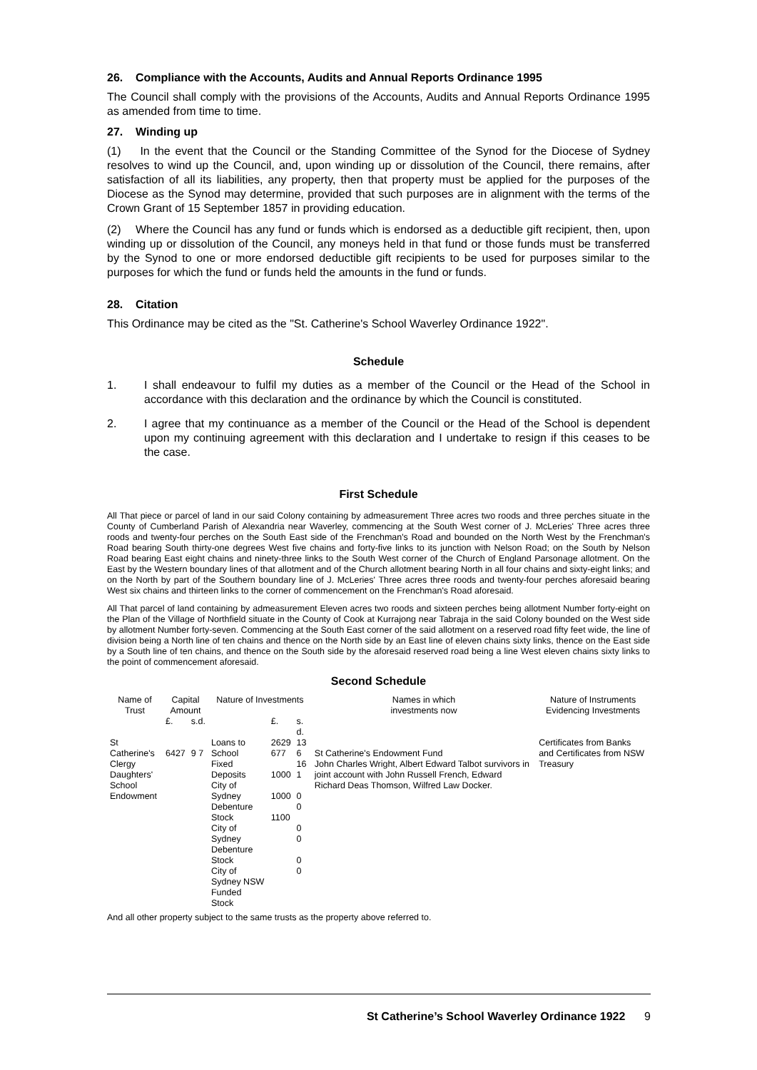26. Compliance with the Accounts, Audits and Annual Reports Ordinance 1995
The Council shall comply with the provisions of the Accounts, Audits and Annual Reports Ordinance 1995 as amended from time to time.
27. Winding up
(1) In the event that the Council or the Standing Committee of the Synod for the Diocese of Sydney resolves to wind up the Council, and, upon winding up or dissolution of the Council, there remains, after satisfaction of all its liabilities, any property, then that property must be applied for the purposes of the Diocese as the Synod may determine, provided that such purposes are in alignment with the terms of the Crown Grant of 15 September 1857 in providing education.
(2) Where the Council has any fund or funds which is endorsed as a deductible gift recipient, then, upon winding up or dissolution of the Council, any moneys held in that fund or those funds must be transferred by the Synod to one or more endorsed deductible gift recipients to be used for purposes similar to the purposes for which the fund or funds held the amounts in the fund or funds.
28. Citation
This Ordinance may be cited as the "St. Catherine's School Waverley Ordinance 1922".
Schedule
1. I shall endeavour to fulfil my duties as a member of the Council or the Head of the School in accordance with this declaration and the ordinance by which the Council is constituted.
2. I agree that my continuance as a member of the Council or the Head of the School is dependent upon my continuing agreement with this declaration and I undertake to resign if this ceases to be the case.
First Schedule
All That piece or parcel of land in our said Colony containing by admeasurement Three acres two roods and three perches situate in the County of Cumberland Parish of Alexandria near Waverley, commencing at the South West corner of J. McLeries' Three acres three roods and twenty-four perches on the South East side of the Frenchman's Road and bounded on the North West by the Frenchman's Road bearing South thirty-one degrees West five chains and forty-five links to its junction with Nelson Road; on the South by Nelson Road bearing East eight chains and ninety-three links to the South West corner of the Church of England Parsonage allotment. On the East by the Western boundary lines of that allotment and of the Church allotment bearing North in all four chains and sixty-eight links; and on the North by part of the Southern boundary line of J. McLeries' Three acres three roods and twenty-four perches aforesaid bearing West six chains and thirteen links to the corner of commencement on the Frenchman's Road aforesaid.
All That parcel of land containing by admeasurement Eleven acres two roods and sixteen perches being allotment Number forty-eight on the Plan of the Village of Northfield situate in the County of Cook at Kurrajong near Tabraja in the said Colony bounded on the West side by allotment Number forty-seven. Commencing at the South East corner of the said allotment on a reserved road fifty feet wide, the line of division being a North line of ten chains and thence on the North side by an East line of eleven chains sixty links, thence on the East side by a South line of ten chains, and thence on the South side by the aforesaid reserved road being a line West eleven chains sixty links to the point of commencement aforesaid.
Second Schedule
| Name of Trust | Capital Amount | | Nature of Investments | | | Names in which investments now | Nature of Instruments Evidencing Investments |
| --- | --- | --- | --- | --- | --- | --- | --- |
| | £. | s.d. | | £. | s. d. | | |
| St Catherine's Clergy Daughters' School Endowment | 6427 | 9 7 | Loans to School Fixed Deposits City of Sydney Debenture Stock City of Sydney Debenture Stock City of Sydney NSW Funded Stock | 2629 677 1000 1000 1100 | 13 6 16 1 0 0 0 0 0 0 | St Catherine's Endowment Fund John Charles Wright, Albert Edward Talbot survivors in joint account with John Russell French, Edward Richard Deas Thomson, Wilfred Law Docker. | Certificates from Banks and Certificates from NSW Treasury |
And all other property subject to the same trusts as the property above referred to.
St Catherine’s School Waverley Ordinance 1922 9